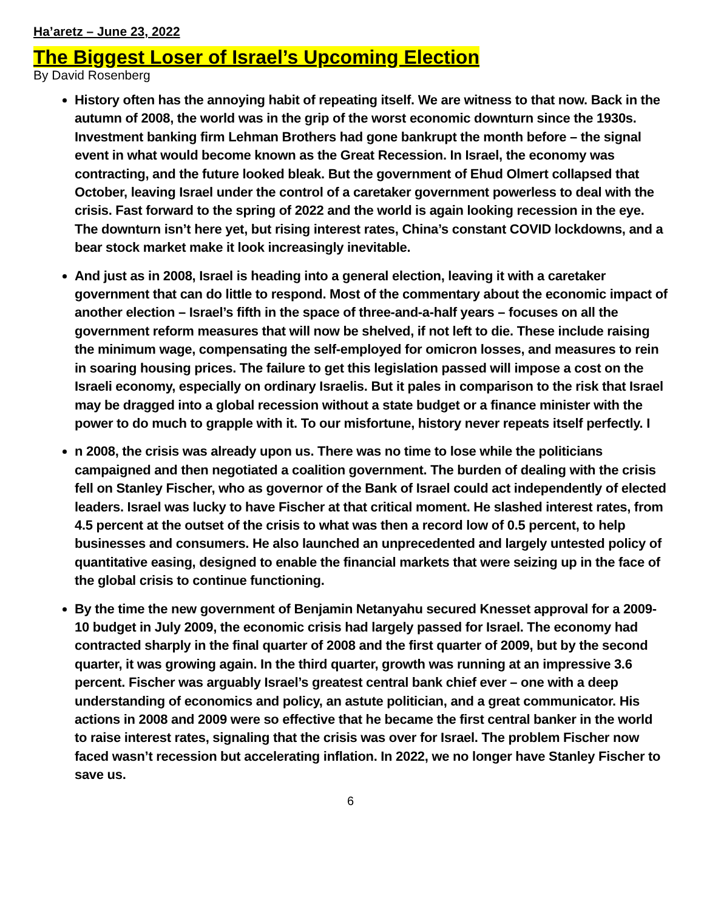Ha’aretz – June 23, 2022
The Biggest Loser of Israel’s Upcoming Election
By David Rosenberg
History often has the annoying habit of repeating itself. We are witness to that now. Back in the autumn of 2008, the world was in the grip of the worst economic downturn since the 1930s. Investment banking firm Lehman Brothers had gone bankrupt the month before – the signal event in what would become known as the Great Recession. In Israel, the economy was contracting, and the future looked bleak. But the government of Ehud Olmert collapsed that October, leaving Israel under the control of a caretaker government powerless to deal with the crisis. Fast forward to the spring of 2022 and the world is again looking recession in the eye. The downturn isn’t here yet, but rising interest rates, China’s constant COVID lockdowns, and a bear stock market make it look increasingly inevitable.
And just as in 2008, Israel is heading into a general election, leaving it with a caretaker government that can do little to respond. Most of the commentary about the economic impact of another election – Israel’s fifth in the space of three-and-a-half years – focuses on all the government reform measures that will now be shelved, if not left to die. These include raising the minimum wage, compensating the self-employed for omicron losses, and measures to rein in soaring housing prices. The failure to get this legislation passed will impose a cost on the Israeli economy, especially on ordinary Israelis. But it pales in comparison to the risk that Israel may be dragged into a global recession without a state budget or a finance minister with the power to do much to grapple with it. To our misfortune, history never repeats itself perfectly. I
n 2008, the crisis was already upon us. There was no time to lose while the politicians campaigned and then negotiated a coalition government. The burden of dealing with the crisis fell on Stanley Fischer, who as governor of the Bank of Israel could act independently of elected leaders. Israel was lucky to have Fischer at that critical moment. He slashed interest rates, from 4.5 percent at the outset of the crisis to what was then a record low of 0.5 percent, to help businesses and consumers. He also launched an unprecedented and largely untested policy of quantitative easing, designed to enable the financial markets that were seizing up in the face of the global crisis to continue functioning.
By the time the new government of Benjamin Netanyahu secured Knesset approval for a 2009-10 budget in July 2009, the economic crisis had largely passed for Israel. The economy had contracted sharply in the final quarter of 2008 and the first quarter of 2009, but by the second quarter, it was growing again. In the third quarter, growth was running at an impressive 3.6 percent. Fischer was arguably Israel’s greatest central bank chief ever – one with a deep understanding of economics and policy, an astute politician, and a great communicator. His actions in 2008 and 2009 were so effective that he became the first central banker in the world to raise interest rates, signaling that the crisis was over for Israel. The problem Fischer now faced wasn’t recession but accelerating inflation. In 2022, we no longer have Stanley Fischer to save us.
6